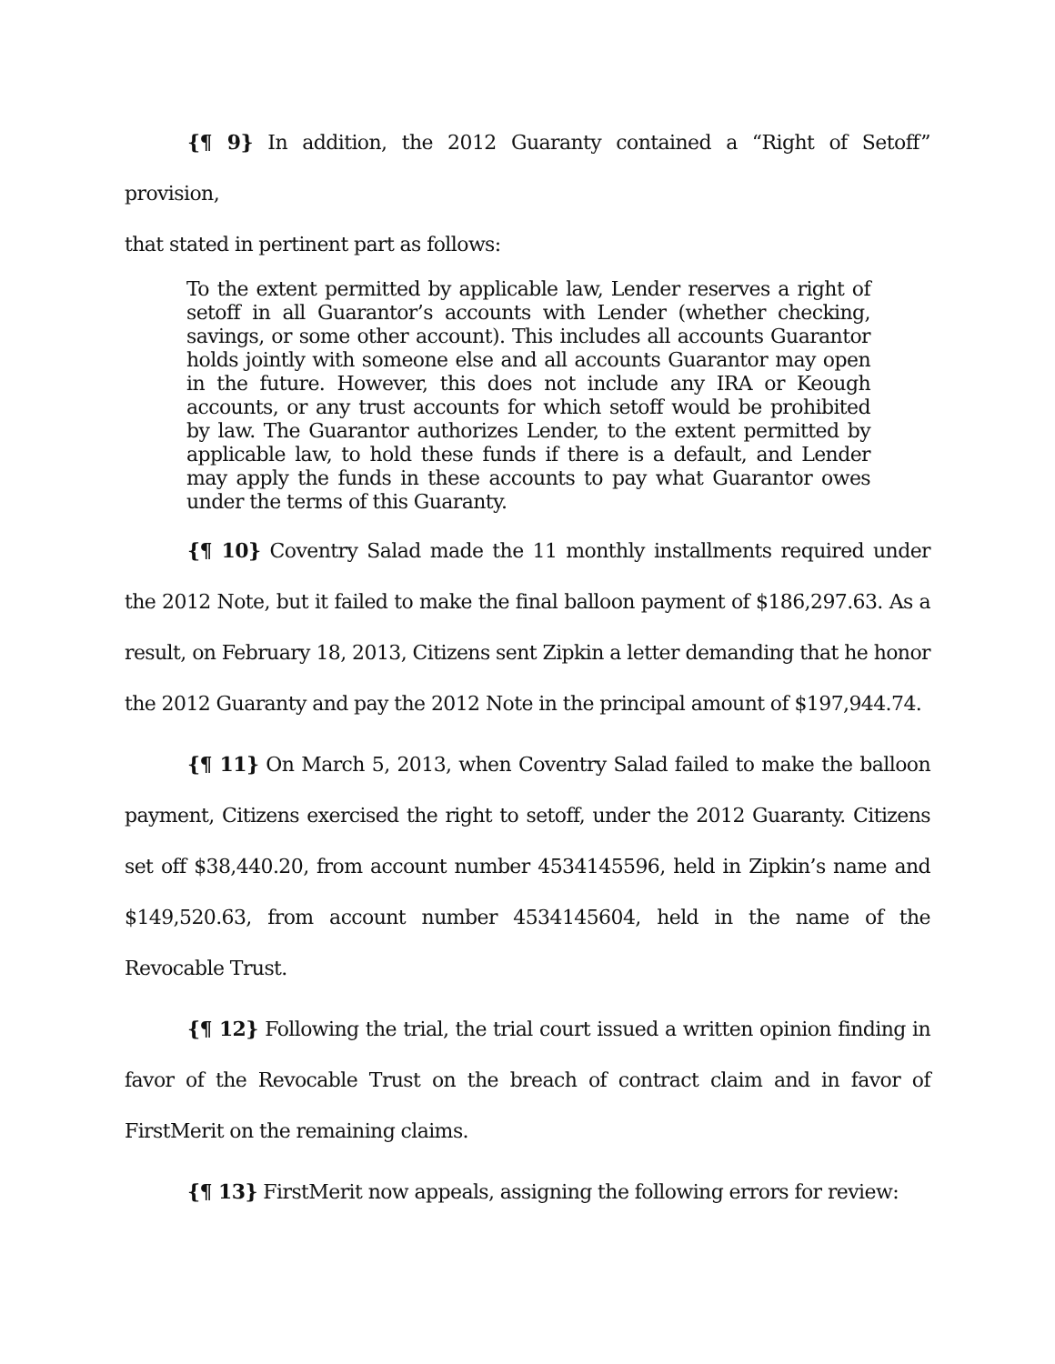{¶ 9} In addition, the 2012 Guaranty contained a “Right of Setoff” provision,
that stated in pertinent part as follows:
To the extent permitted by applicable law, Lender reserves a right of setoff in all Guarantor’s accounts with Lender (whether checking, savings, or some other account). This includes all accounts Guarantor holds jointly with someone else and all accounts Guarantor may open in the future. However, this does not include any IRA or Keough accounts, or any trust accounts for which setoff would be prohibited by law. The Guarantor authorizes Lender, to the extent permitted by applicable law, to hold these funds if there is a default, and Lender may apply the funds in these accounts to pay what Guarantor owes under the terms of this Guaranty.
{¶ 10} Coventry Salad made the 11 monthly installments required under the 2012 Note, but it failed to make the final balloon payment of $186,297.63. As a result, on February 18, 2013, Citizens sent Zipkin a letter demanding that he honor the 2012 Guaranty and pay the 2012 Note in the principal amount of $197,944.74.
{¶ 11} On March 5, 2013, when Coventry Salad failed to make the balloon payment, Citizens exercised the right to setoff, under the 2012 Guaranty. Citizens set off $38,440.20, from account number 4534145596, held in Zipkin’s name and $149,520.63, from account number 4534145604, held in the name of the Revocable Trust.
{¶ 12} Following the trial, the trial court issued a written opinion finding in favor of the Revocable Trust on the breach of contract claim and in favor of FirstMerit on the remaining claims.
{¶ 13} FirstMerit now appeals, assigning the following errors for review: